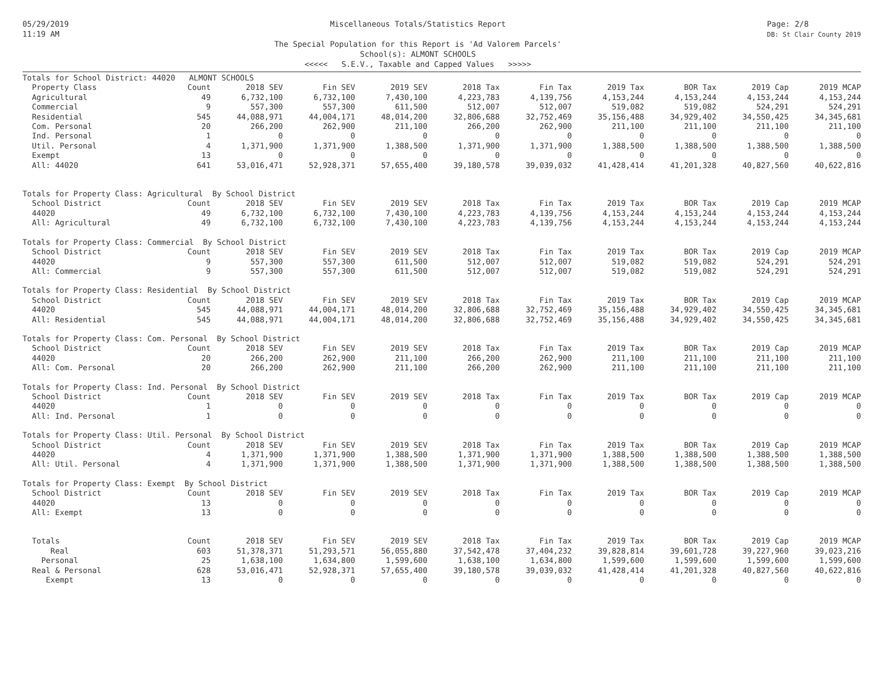05/29/2019
11:19 AM
Miscellaneous Totals/Statistics Report
The Special Population for this Report is 'Ad Valorem Parcels'
School(s): ALMONT SCHOOLS
<<<<< S.E.V., Taxable and Capped Values >>>>>
Page: 2/8
DB: St Clair County 2019
| Totals for School District: 44020 ALMONT SCHOOLS | | | | | | | | | | |
| Property Class | Count | 2018 SEV | Fin SEV | 2019 SEV | 2018 Tax | Fin Tax | 2019 Tax | BOR Tax | 2019 Cap | 2019 MCAP |
| Agricultural | 49 | 6,732,100 | 6,732,100 | 7,430,100 | 4,223,783 | 4,139,756 | 4,153,244 | 4,153,244 | 4,153,244 | 4,153,244 |
| Commercial | 9 | 557,300 | 557,300 | 611,500 | 512,007 | 512,007 | 519,082 | 519,082 | 524,291 | 524,291 |
| Residential | 545 | 44,088,971 | 44,004,171 | 48,014,200 | 32,806,688 | 32,752,469 | 35,156,488 | 34,929,402 | 34,550,425 | 34,345,681 |
| Com. Personal | 20 | 266,200 | 262,900 | 211,100 | 266,200 | 262,900 | 211,100 | 211,100 | 211,100 | 211,100 |
| Ind. Personal | 1 | 0 | 0 | 0 | 0 | 0 | 0 | 0 | 0 | 0 |
| Util. Personal | 4 | 1,371,900 | 1,371,900 | 1,388,500 | 1,371,900 | 1,371,900 | 1,388,500 | 1,388,500 | 1,388,500 | 1,388,500 |
| Exempt | 13 | 0 | 0 | 0 | 0 | 0 | 0 | 0 | 0 | 0 |
| All: 44020 | 641 | 53,016,471 | 52,928,371 | 57,655,400 | 39,180,578 | 39,039,032 | 41,428,414 | 41,201,328 | 40,827,560 | 40,622,816 |
| Totals for Property Class: Agricultural By School District | | | | | | | | | | |
| School District | Count | 2018 SEV | Fin SEV | 2019 SEV | 2018 Tax | Fin Tax | 2019 Tax | BOR Tax | 2019 Cap | 2019 MCAP |
| 44020 | 49 | 6,732,100 | 6,732,100 | 7,430,100 | 4,223,783 | 4,139,756 | 4,153,244 | 4,153,244 | 4,153,244 | 4,153,244 |
| All: Agricultural | 49 | 6,732,100 | 6,732,100 | 7,430,100 | 4,223,783 | 4,139,756 | 4,153,244 | 4,153,244 | 4,153,244 | 4,153,244 |
| Totals for Property Class: Commercial By School District | | | | | | | | | | |
| School District | Count | 2018 SEV | Fin SEV | 2019 SEV | 2018 Tax | Fin Tax | 2019 Tax | BOR Tax | 2019 Cap | 2019 MCAP |
| 44020 | 9 | 557,300 | 557,300 | 611,500 | 512,007 | 512,007 | 519,082 | 519,082 | 524,291 | 524,291 |
| All: Commercial | 9 | 557,300 | 557,300 | 611,500 | 512,007 | 512,007 | 519,082 | 519,082 | 524,291 | 524,291 |
| Totals for Property Class: Residential By School District | | | | | | | | | | |
| School District | Count | 2018 SEV | Fin SEV | 2019 SEV | 2018 Tax | Fin Tax | 2019 Tax | BOR Tax | 2019 Cap | 2019 MCAP |
| 44020 | 545 | 44,088,971 | 44,004,171 | 48,014,200 | 32,806,688 | 32,752,469 | 35,156,488 | 34,929,402 | 34,550,425 | 34,345,681 |
| All: Residential | 545 | 44,088,971 | 44,004,171 | 48,014,200 | 32,806,688 | 32,752,469 | 35,156,488 | 34,929,402 | 34,550,425 | 34,345,681 |
| Totals for Property Class: Com. Personal By School District | | | | | | | | | | |
| School District | Count | 2018 SEV | Fin SEV | 2019 SEV | 2018 Tax | Fin Tax | 2019 Tax | BOR Tax | 2019 Cap | 2019 MCAP |
| 44020 | 20 | 266,200 | 262,900 | 211,100 | 266,200 | 262,900 | 211,100 | 211,100 | 211,100 | 211,100 |
| All: Com. Personal | 20 | 266,200 | 262,900 | 211,100 | 266,200 | 262,900 | 211,100 | 211,100 | 211,100 | 211,100 |
| Totals for Property Class: Ind. Personal By School District | | | | | | | | | | |
| School District | Count | 2018 SEV | Fin SEV | 2019 SEV | 2018 Tax | Fin Tax | 2019 Tax | BOR Tax | 2019 Cap | 2019 MCAP |
| 44020 | 1 | 0 | 0 | 0 | 0 | 0 | 0 | 0 | 0 | 0 |
| All: Ind. Personal | 1 | 0 | 0 | 0 | 0 | 0 | 0 | 0 | 0 | 0 |
| Totals for Property Class: Util. Personal By School District | | | | | | | | | | |
| School District | Count | 2018 SEV | Fin SEV | 2019 SEV | 2018 Tax | Fin Tax | 2019 Tax | BOR Tax | 2019 Cap | 2019 MCAP |
| 44020 | 4 | 1,371,900 | 1,371,900 | 1,388,500 | 1,371,900 | 1,371,900 | 1,388,500 | 1,388,500 | 1,388,500 | 1,388,500 |
| All: Util. Personal | 4 | 1,371,900 | 1,371,900 | 1,388,500 | 1,371,900 | 1,371,900 | 1,388,500 | 1,388,500 | 1,388,500 | 1,388,500 |
| Totals for Property Class: Exempt By School District | | | | | | | | | | |
| School District | Count | 2018 SEV | Fin SEV | 2019 SEV | 2018 Tax | Fin Tax | 2019 Tax | BOR Tax | 2019 Cap | 2019 MCAP |
| 44020 | 13 | 0 | 0 | 0 | 0 | 0 | 0 | 0 | 0 | 0 |
| All: Exempt | 13 | 0 | 0 | 0 | 0 | 0 | 0 | 0 | 0 | 0 |
| Totals | Count | 2018 SEV | Fin SEV | 2019 SEV | 2018 Tax | Fin Tax | 2019 Tax | BOR Tax | 2019 Cap | 2019 MCAP |
| Real | 603 | 51,378,371 | 51,293,571 | 56,055,880 | 37,542,478 | 37,404,232 | 39,828,814 | 39,601,728 | 39,227,960 | 39,023,216 |
| Personal | 25 | 1,638,100 | 1,634,800 | 1,599,600 | 1,638,100 | 1,634,800 | 1,599,600 | 1,599,600 | 1,599,600 | 1,599,600 |
| Real & Personal | 628 | 53,016,471 | 52,928,371 | 57,655,400 | 39,180,578 | 39,039,032 | 41,428,414 | 41,201,328 | 40,827,560 | 40,622,816 |
| Exempt | 13 | 0 | 0 | 0 | 0 | 0 | 0 | 0 | 0 | 0 |